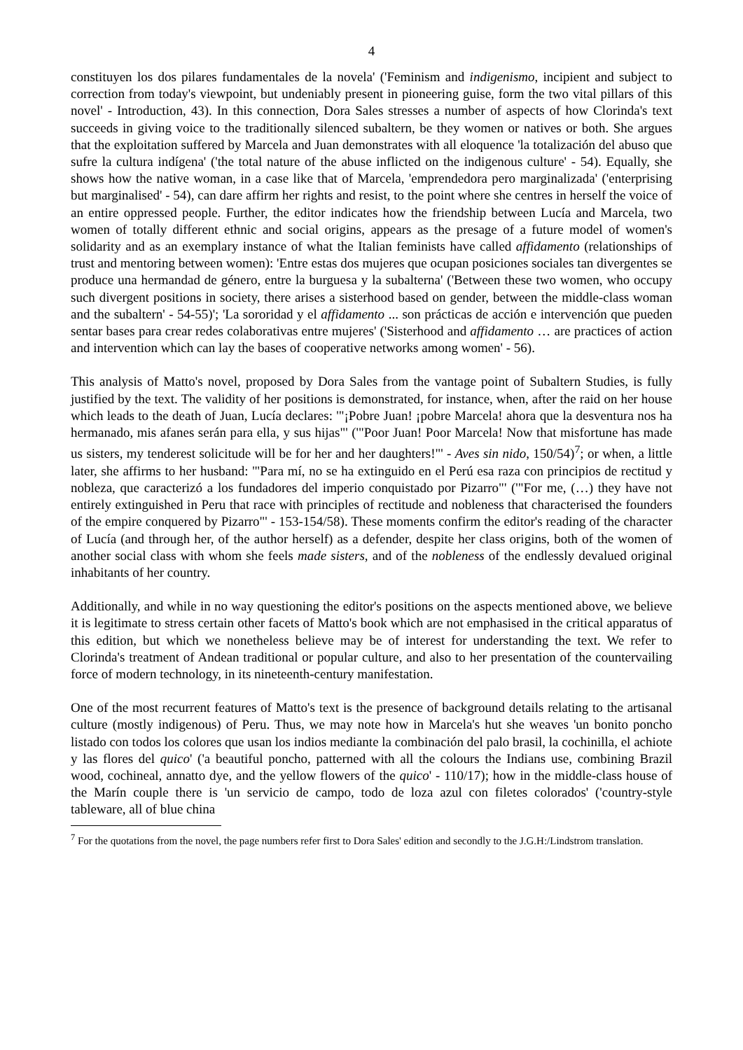4
constituyen los dos pilares fundamentales de la novela' ('Feminism and indigenismo, incipient and subject to correction from today's viewpoint, but undeniably present in pioneering guise, form the two vital pillars of this novel' - Introduction, 43). In this connection, Dora Sales stresses a number of aspects of how Clorinda's text succeeds in giving voice to the traditionally silenced subaltern, be they women or natives or both. She argues that the exploitation suffered by Marcela and Juan demonstrates with all eloquence 'la totalización del abuso que sufre la cultura indígena' ('the total nature of the abuse inflicted on the indigenous culture' - 54). Equally, she shows how the native woman, in a case like that of Marcela, 'emprendedora pero marginalizada' ('enterprising but marginalised' - 54), can dare affirm her rights and resist, to the point where she centres in herself the voice of an entire oppressed people. Further, the editor indicates how the friendship between Lucía and Marcela, two women of totally different ethnic and social origins, appears as the presage of a future model of women's solidarity and as an exemplary instance of what the Italian feminists have called affidamento (relationships of trust and mentoring between women): 'Entre estas dos mujeres que ocupan posiciones sociales tan divergentes se produce una hermandad de género, entre la burguesa y la subalterna' ('Between these two women, who occupy such divergent positions in society, there arises a sisterhood based on gender, between the middle-class woman and the subaltern' - 54-55)'; 'La sororidad y el affidamento ... son prácticas de acción e intervención que pueden sentar bases para crear redes colaborativas entre mujeres' ('Sisterhood and affidamento … are practices of action and intervention which can lay the bases of cooperative networks among women' - 56).
This analysis of Matto's novel, proposed by Dora Sales from the vantage point of Subaltern Studies, is fully justified by the text. The validity of her positions is demonstrated, for instance, when, after the raid on her house which leads to the death of Juan, Lucía declares: '"¡Pobre Juan! ¡pobre Marcela! ahora que la desventura nos ha hermanado, mis afanes serán para ella, y sus hijas"' ('"Poor Juan! Poor Marcela! Now that misfortune has made us sisters, my tenderest solicitude will be for her and her daughters!"' - Aves sin nido, 150/54)<sup>7</sup>; or when, a little later, she affirms to her husband: '"Para mí, no se ha extinguido en el Perú esa raza con principios de rectitud y nobleza, que caracterizó a los fundadores del imperio conquistado por Pizarro"' ('"For me, (…) they have not entirely extinguished in Peru that race with principles of rectitude and nobleness that characterised the founders of the empire conquered by Pizarro"' - 153-154/58). These moments confirm the editor's reading of the character of Lucía (and through her, of the author herself) as a defender, despite her class origins, both of the women of another social class with whom she feels made sisters, and of the nobleness of the endlessly devalued original inhabitants of her country.
Additionally, and while in no way questioning the editor's positions on the aspects mentioned above, we believe it is legitimate to stress certain other facets of Matto's book which are not emphasised in the critical apparatus of this edition, but which we nonetheless believe may be of interest for understanding the text. We refer to Clorinda's treatment of Andean traditional or popular culture, and also to her presentation of the countervailing force of modern technology, in its nineteenth-century manifestation.
One of the most recurrent features of Matto's text is the presence of background details relating to the artisanal culture (mostly indigenous) of Peru. Thus, we may note how in Marcela's hut she weaves 'un bonito poncho listado con todos los colores que usan los indios mediante la combinación del palo brasil, la cochinilla, el achiote y las flores del quico' ('a beautiful poncho, patterned with all the colours the Indians use, combining Brazil wood, cochineal, annatto dye, and the yellow flowers of the quico' - 110/17); how in the middle-class house of the Marín couple there is 'un servicio de campo, todo de loza azul con filetes colorados' ('country-style tableware, all of blue china
<sup>7</sup> For the quotations from the novel, the page numbers refer first to Dora Sales' edition and secondly to the J.G.H:/Lindstrom translation.